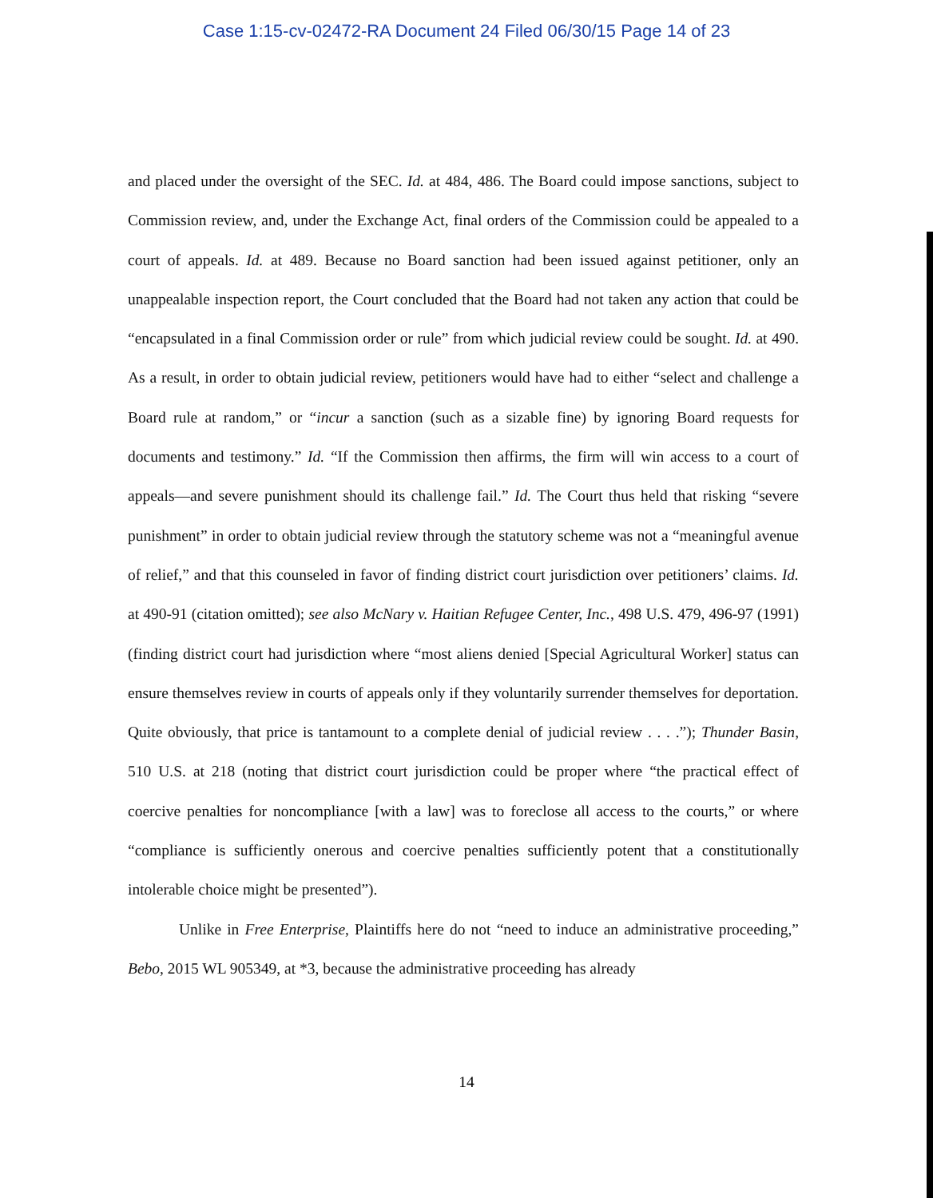Case 1:15-cv-02472-RA Document 24 Filed 06/30/15 Page 14 of 23
and placed under the oversight of the SEC. Id. at 484, 486. The Board could impose sanctions, subject to Commission review, and, under the Exchange Act, final orders of the Commission could be appealed to a court of appeals. Id. at 489. Because no Board sanction had been issued against petitioner, only an unappealable inspection report, the Court concluded that the Board had not taken any action that could be “encapsulated in a final Commission order or rule” from which judicial review could be sought. Id. at 490. As a result, in order to obtain judicial review, petitioners would have had to either “select and challenge a Board rule at random,” or “incur a sanction (such as a sizable fine) by ignoring Board requests for documents and testimony.” Id. “If the Commission then affirms, the firm will win access to a court of appeals—and severe punishment should its challenge fail.” Id. The Court thus held that risking “severe punishment” in order to obtain judicial review through the statutory scheme was not a “meaningful avenue of relief,” and that this counseled in favor of finding district court jurisdiction over petitioners’ claims. Id. at 490-91 (citation omitted); see also McNary v. Haitian Refugee Center, Inc., 498 U.S. 479, 496-97 (1991) (finding district court had jurisdiction where “most aliens denied [Special Agricultural Worker] status can ensure themselves review in courts of appeals only if they voluntarily surrender themselves for deportation. Quite obviously, that price is tantamount to a complete denial of judicial review . . . .”); Thunder Basin, 510 U.S. at 218 (noting that district court jurisdiction could be proper where “the practical effect of coercive penalties for noncompliance [with a law] was to foreclose all access to the courts,” or where “compliance is sufficiently onerous and coercive penalties sufficiently potent that a constitutionally intolerable choice might be presented”).
Unlike in Free Enterprise, Plaintiffs here do not “need to induce an administrative proceeding,” Bebo, 2015 WL 905349, at *3, because the administrative proceeding has already
14